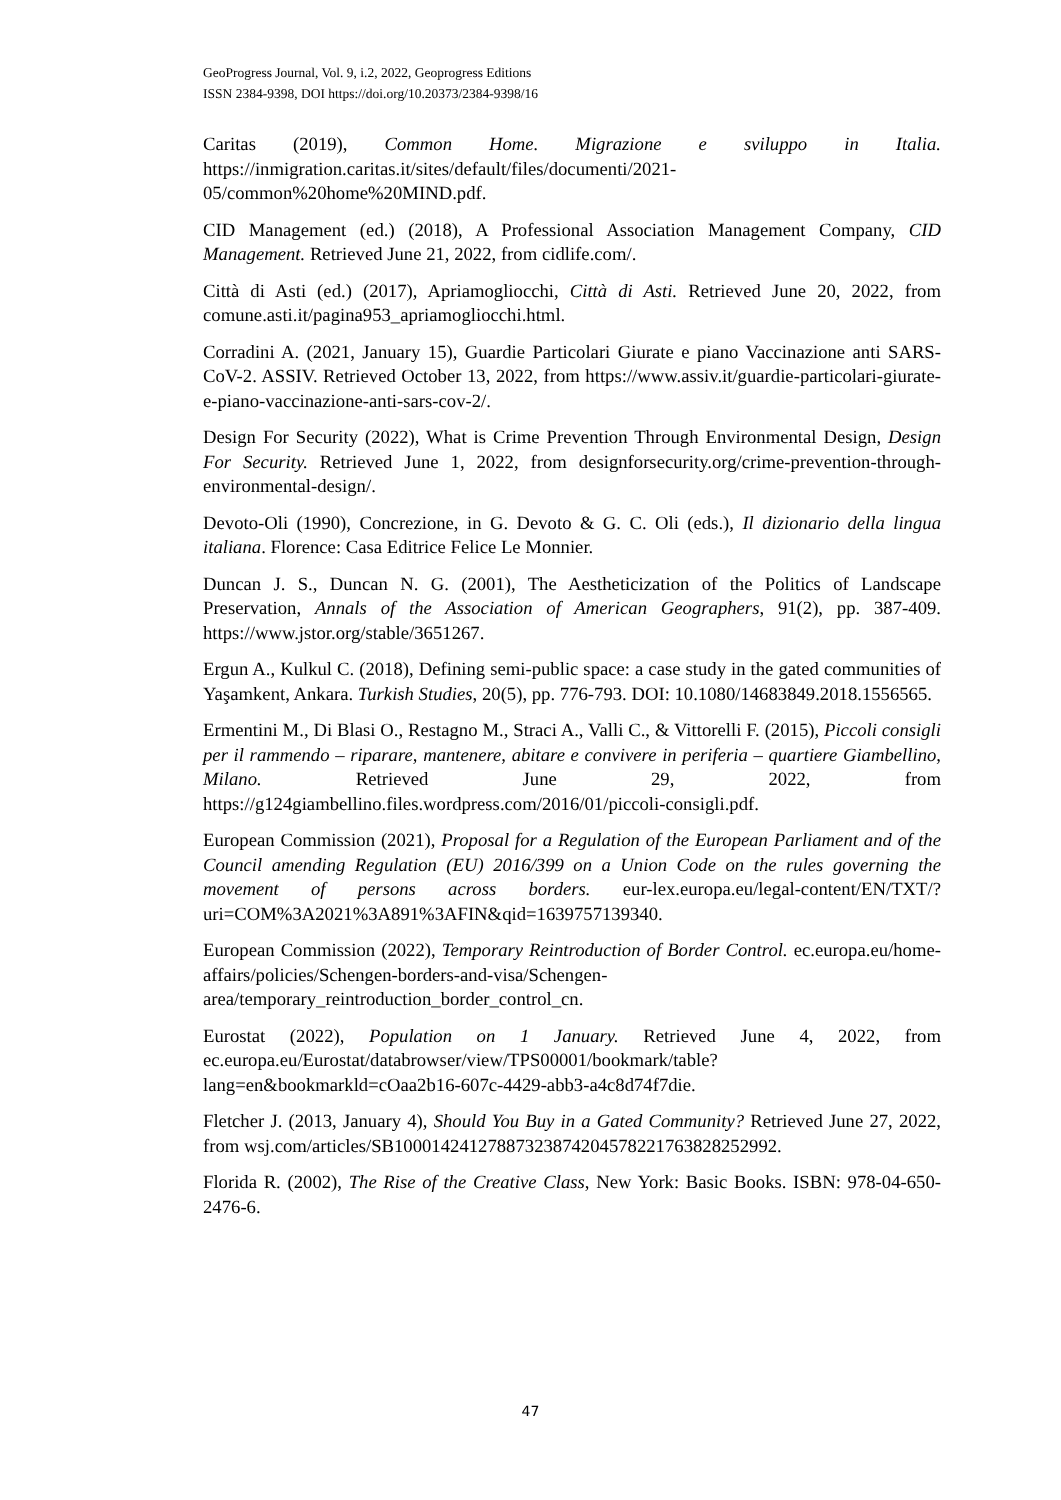GeoProgress Journal, Vol. 9, i.2, 2022, Geoprogress Editions
ISSN 2384-9398, DOI https://doi.org/10.20373/2384-9398/16
Caritas (2019), Common Home. Migrazione e sviluppo in Italia. https://inmigration.caritas.it/sites/default/files/documenti/2021-05/common%20home%20MIND.pdf.
CID Management (ed.) (2018), A Professional Association Management Company, CID Management. Retrieved June 21, 2022, from cidlife.com/.
Città di Asti (ed.) (2017), Apriamogliocchi, Città di Asti. Retrieved June 20, 2022, from comune.asti.it/pagina953_apriamogliocchi.html.
Corradini A. (2021, January 15), Guardie Particolari Giurate e piano Vaccinazione anti SARS-CoV-2. ASSIV. Retrieved October 13, 2022, from https://www.assiv.it/guardie-particolari-giurate-e-piano-vaccinazione-anti-sars-cov-2/.
Design For Security (2022), What is Crime Prevention Through Environmental Design, Design For Security. Retrieved June 1, 2022, from designforsecurity.org/crime-prevention-through-environmental-design/.
Devoto-Oli (1990), Concrezione, in G. Devoto & G. C. Oli (eds.), Il dizionario della lingua italiana. Florence: Casa Editrice Felice Le Monnier.
Duncan J. S., Duncan N. G. (2001), The Aestheticization of the Politics of Landscape Preservation, Annals of the Association of American Geographers, 91(2), pp. 387-409. https://www.jstor.org/stable/3651267.
Ergun A., Kulkul C. (2018), Defining semi-public space: a case study in the gated communities of Yaşamkent, Ankara. Turkish Studies, 20(5), pp. 776-793. DOI: 10.1080/14683849.2018.1556565.
Ermentini M., Di Blasi O., Restagno M., Straci A., Valli C., & Vittorelli F. (2015), Piccoli consigli per il rammendo – riparare, mantenere, abitare e convivere in periferia – quartiere Giambellino, Milano. Retrieved June 29, 2022, from https://g124giambellino.files.wordpress.com/2016/01/piccoli-consigli.pdf.
European Commission (2021), Proposal for a Regulation of the European Parliament and of the Council amending Regulation (EU) 2016/399 on a Union Code on the rules governing the movement of persons across borders. eur-lex.europa.eu/legal-content/EN/TXT/?uri=COM%3A2021%3A891%3AFIN&qid=1639757139340.
European Commission (2022), Temporary Reintroduction of Border Control. ec.europa.eu/home-affairs/policies/Schengen-borders-and-visa/Schengen-area/temporary_reintroduction_border_control_cn.
Eurostat (2022), Population on 1 January. Retrieved June 4, 2022, from ec.europa.eu/Eurostat/databrowser/view/TPS00001/bookmark/table?lang=en&bookmarkld=cOaa2b16-607c-4429-abb3-a4c8d74f7die.
Fletcher J. (2013, January 4), Should You Buy in a Gated Community? Retrieved June 27, 2022, from wsj.com/articles/SB10001424127887323874204578221763828252992.
Florida R. (2002), The Rise of the Creative Class, New York: Basic Books. ISBN: 978-04-650-2476-6.
47